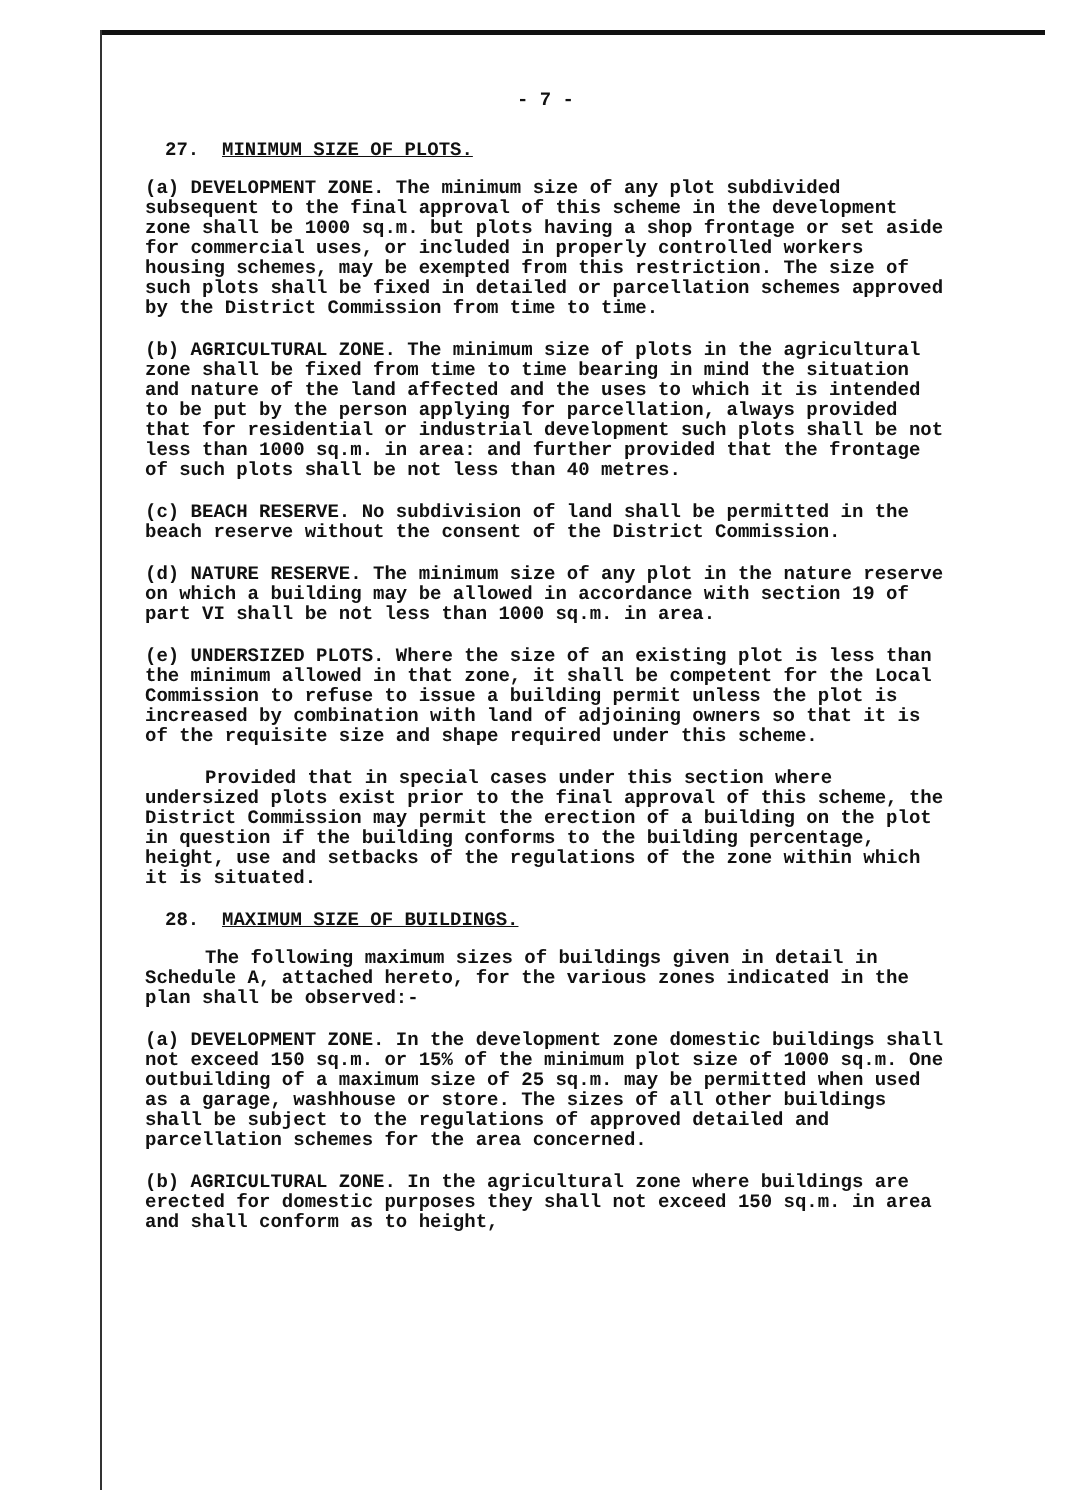- 7 -
27. MINIMUM SIZE OF PLOTS.
(a) DEVELOPMENT ZONE. The minimum size of any plot subdivided subsequent to the final approval of this scheme in the development zone shall be 1000 sq.m. but plots having a shop frontage or set aside for commercial uses, or included in properly controlled workers housing schemes, may be exempted from this restriction. The size of such plots shall be fixed in detailed or parcellation schemes approved by the District Commission from time to time.
(b) AGRICULTURAL ZONE. The minimum size of plots in the agricultural zone shall be fixed from time to time bearing in mind the situation and nature of the land affected and the uses to which it is intended to be put by the person applying for parcellation, always provided that for residential or industrial development such plots shall be not less than 1000 sq.m. in area: and further provided that the frontage of such plots shall be not less than 40 metres.
(c) BEACH RESERVE. No subdivision of land shall be permitted in the beach reserve without the consent of the District Commission.
(d) NATURE RESERVE. The minimum size of any plot in the nature reserve on which a building may be allowed in accordance with section 19 of part VI shall be not less than 1000 sq.m. in area.
(e) UNDERSIZED PLOTS. Where the size of an existing plot is less than the minimum allowed in that zone, it shall be competent for the Local Commission to refuse to issue a building permit unless the plot is increased by combination with land of adjoining owners so that it is of the requisite size and shape required under this scheme.
Provided that in special cases under this section where undersized plots exist prior to the final approval of this scheme, the District Commission may permit the erection of a building on the plot in question if the building conforms to the building percentage, height, use and setbacks of the regulations of the zone within which it is situated.
28. MAXIMUM SIZE OF BUILDINGS.
The following maximum sizes of buildings given in detail in Schedule A, attached hereto, for the various zones indicated in the plan shall be observed:-
(a) DEVELOPMENT ZONE. In the development zone domestic buildings shall not exceed 150 sq.m. or 15% of the minimum plot size of 1000 sq.m. One outbuilding of a maximum size of 25 sq.m. may be permitted when used as a garage, washhouse or store. The sizes of all other buildings shall be subject to the regulations of approved detailed and parcellation schemes for the area concerned.
(b) AGRICULTURAL ZONE. In the agricultural zone where buildings are erected for domestic purposes they shall not exceed 150 sq.m. in area and shall conform as to height,